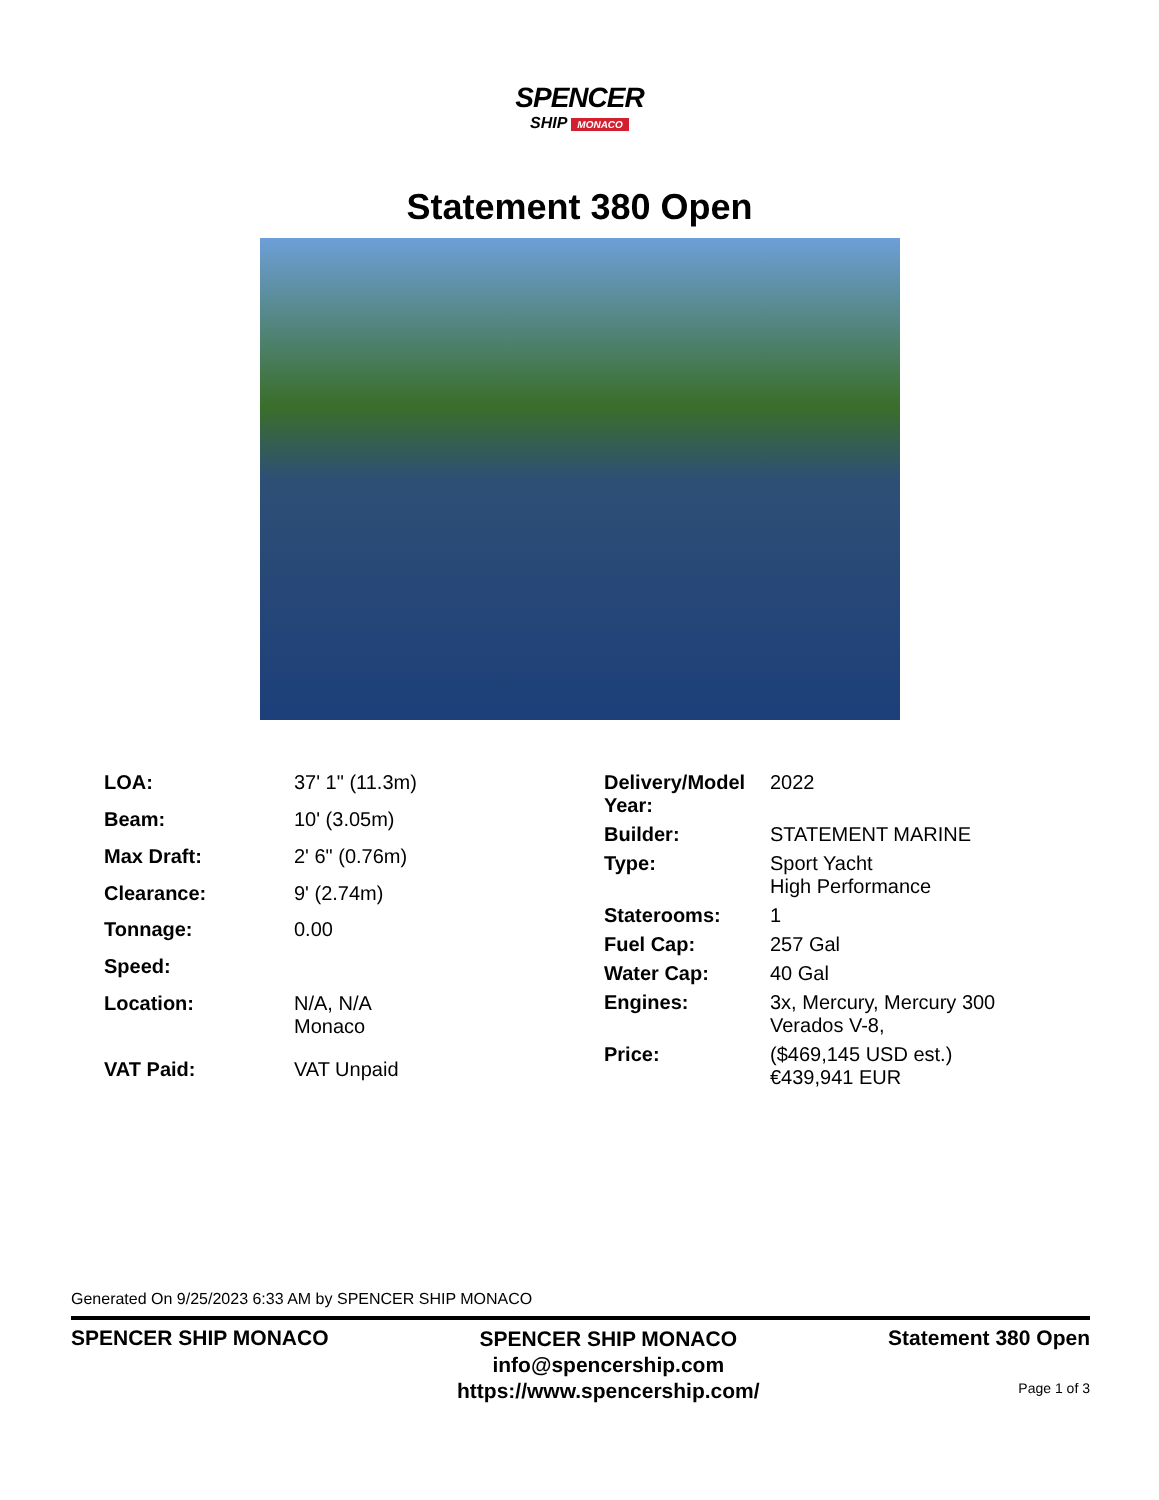SPENCER
SHIP MONACO
Statement 380 Open
| LOA: | 37' 1" (11.3m) |
| Beam: | 10' (3.05m) |
| Max Draft: | 2' 6" (0.76m) |
| Clearance: | 9' (2.74m) |
| Tonnage: | 0.00 |
| Speed: | |
| Location: | N/A, N/A Monaco |
| VAT Paid: | VAT Unpaid |
| Delivery/Model Year: | 2022 |
| Builder: | STATEMENT MARINE |
| Type: | Sport Yacht High Performance |
| Staterooms: | 1 |
| Fuel Cap: | 257 Gal |
| Water Cap: | 40 Gal |
| Engines: | 3x, Mercury, Mercury 300 Verados V-8, |
| Price: | ($469,145 USD est.) €439,941 EUR |
Generated On 9/25/2023 6:33 AM by SPENCER SHIP MONACO
SPENCER SHIP MONACO
SPENCER SHIP MONACO
info@spencership.com
https://www.spencership.com/
Statement 380 Open
Page 1 of 3